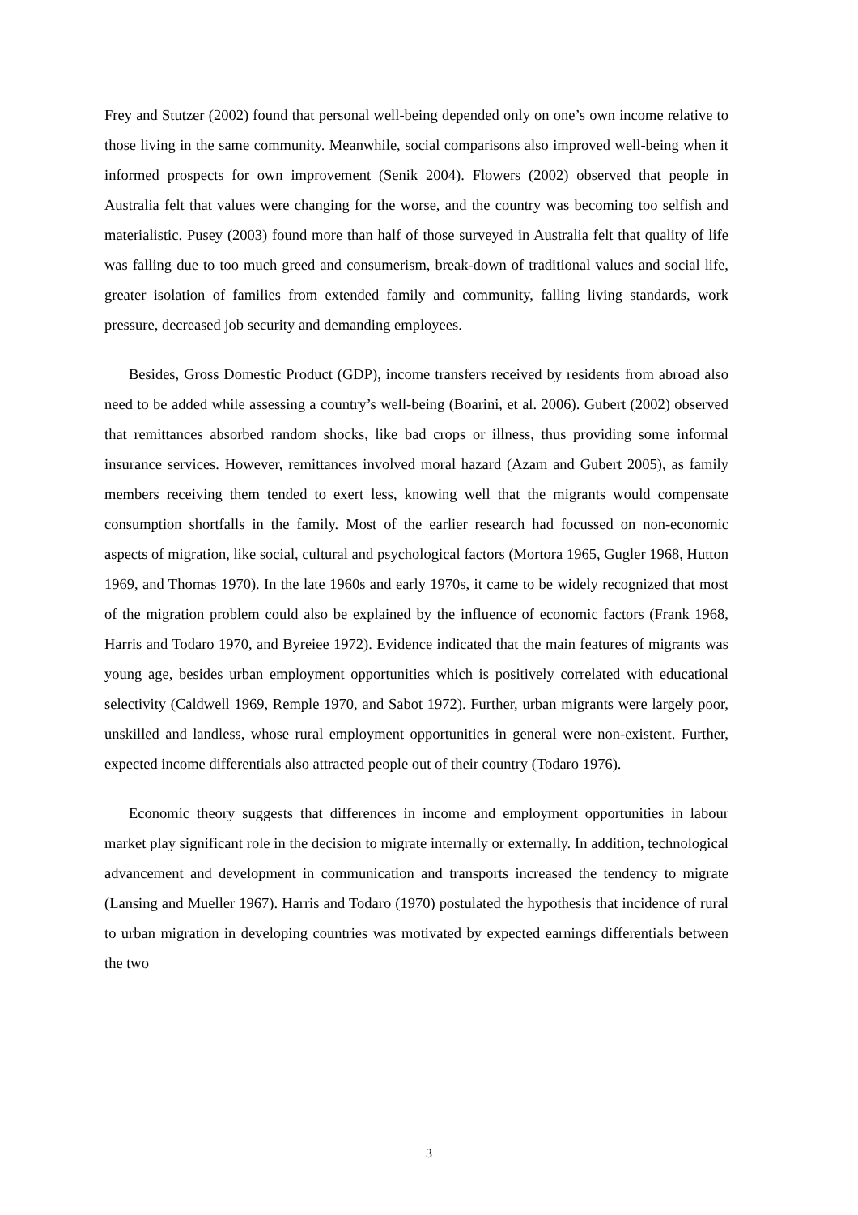Frey and Stutzer (2002) found that personal well-being depended only on one’s own income relative to those living in the same community. Meanwhile, social comparisons also improved well-being when it informed prospects for own improvement (Senik 2004). Flowers (2002) observed that people in Australia felt that values were changing for the worse, and the country was becoming too selfish and materialistic. Pusey (2003) found more than half of those surveyed in Australia felt that quality of life was falling due to too much greed and consumerism, break-down of traditional values and social life, greater isolation of families from extended family and community, falling living standards, work pressure, decreased job security and demanding employees.
Besides, Gross Domestic Product (GDP), income transfers received by residents from abroad also need to be added while assessing a country’s well-being (Boarini, et al. 2006). Gubert (2002) observed that remittances absorbed random shocks, like bad crops or illness, thus providing some informal insurance services. However, remittances involved moral hazard (Azam and Gubert 2005), as family members receiving them tended to exert less, knowing well that the migrants would compensate consumption shortfalls in the family. Most of the earlier research had focussed on non-economic aspects of migration, like social, cultural and psychological factors (Mortora 1965, Gugler 1968, Hutton 1969, and Thomas 1970). In the late 1960s and early 1970s, it came to be widely recognized that most of the migration problem could also be explained by the influence of economic factors (Frank 1968, Harris and Todaro 1970, and Byreiee 1972). Evidence indicated that the main features of migrants was young age, besides urban employment opportunities which is positively correlated with educational selectivity (Caldwell 1969, Remple 1970, and Sabot 1972). Further, urban migrants were largely poor, unskilled and landless, whose rural employment opportunities in general were non-existent. Further, expected income differentials also attracted people out of their country (Todaro 1976).
Economic theory suggests that differences in income and employment opportunities in labour market play significant role in the decision to migrate internally or externally. In addition, technological advancement and development in communication and transports increased the tendency to migrate (Lansing and Mueller 1967). Harris and Todaro (1970) postulated the hypothesis that incidence of rural to urban migration in developing countries was motivated by expected earnings differentials between the two
3